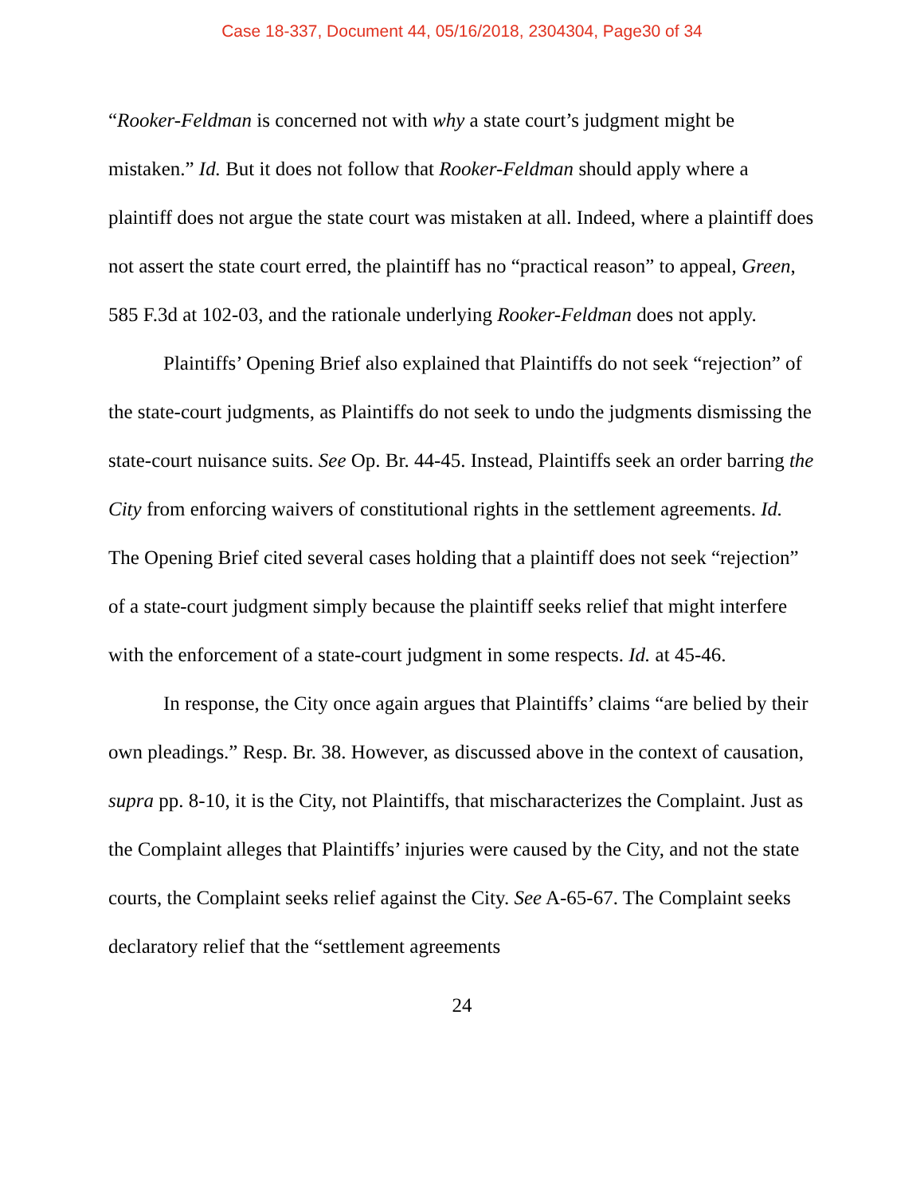Case 18-337, Document 44, 05/16/2018, 2304304, Page30 of 34
“Rooker-Feldman is concerned not with why a state court’s judgment might be mistaken.” Id. But it does not follow that Rooker-Feldman should apply where a plaintiff does not argue the state court was mistaken at all. Indeed, where a plaintiff does not assert the state court erred, the plaintiff has no “practical reason” to appeal, Green, 585 F.3d at 102-03, and the rationale underlying Rooker-Feldman does not apply.
Plaintiffs’ Opening Brief also explained that Plaintiffs do not seek “rejection” of the state-court judgments, as Plaintiffs do not seek to undo the judgments dismissing the state-court nuisance suits. See Op. Br. 44-45. Instead, Plaintiffs seek an order barring the City from enforcing waivers of constitutional rights in the settlement agreements. Id. The Opening Brief cited several cases holding that a plaintiff does not seek “rejection” of a state-court judgment simply because the plaintiff seeks relief that might interfere with the enforcement of a state-court judgment in some respects. Id. at 45-46.
In response, the City once again argues that Plaintiffs’ claims “are belied by their own pleadings.” Resp. Br. 38. However, as discussed above in the context of causation, supra pp. 8-10, it is the City, not Plaintiffs, that mischaracterizes the Complaint. Just as the Complaint alleges that Plaintiffs’ injuries were caused by the City, and not the state courts, the Complaint seeks relief against the City. See A-65-67. The Complaint seeks declaratory relief that the “settlement agreements
24